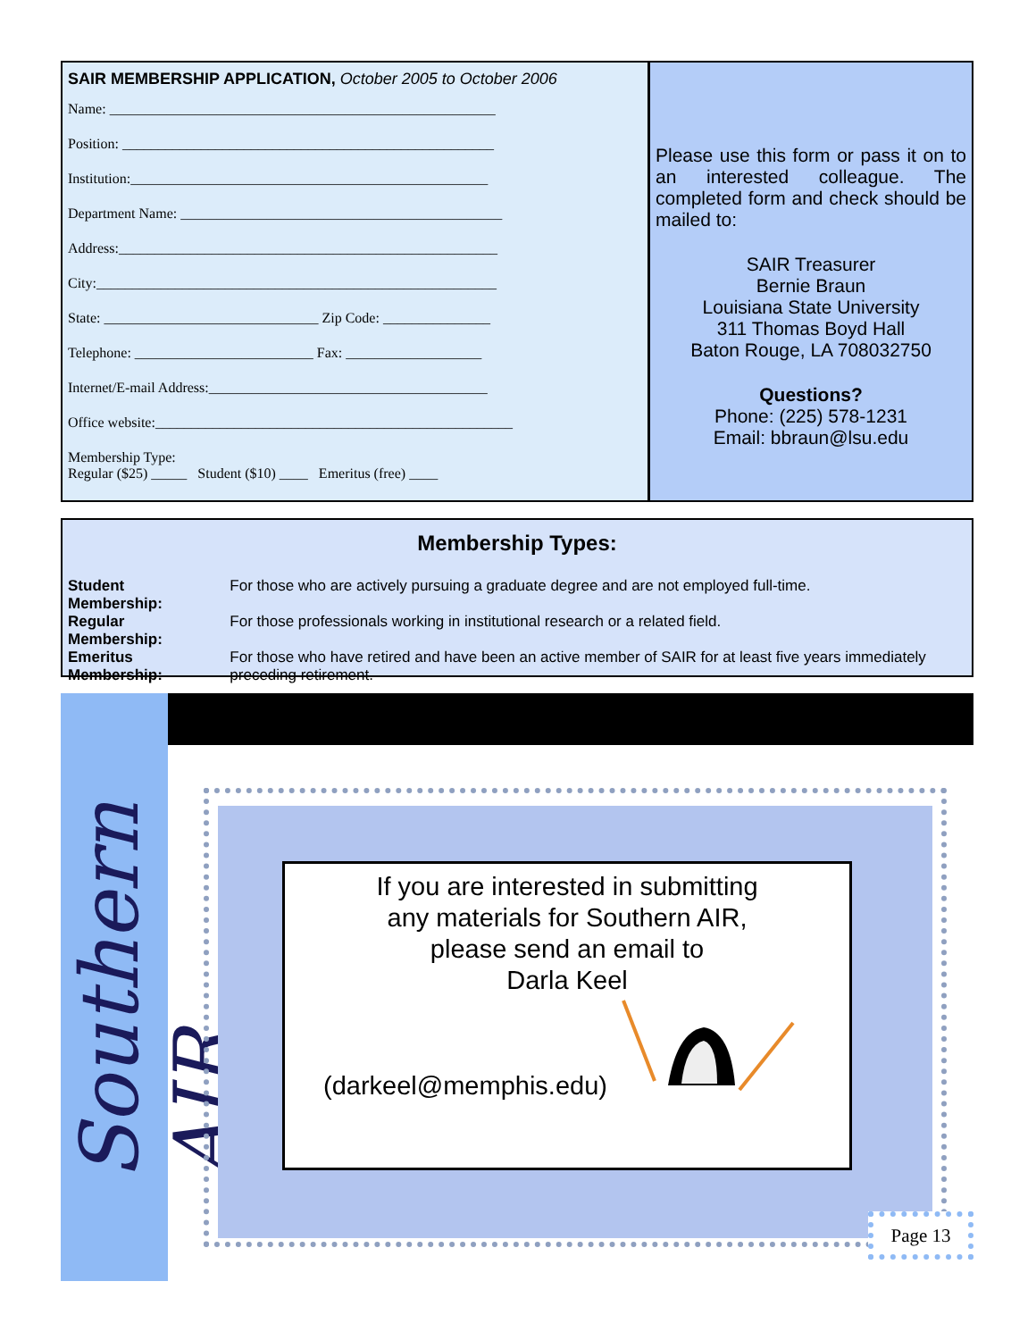SAIR MEMBERSHIP APPLICATION, October 2005 to October 2006
Name: ______________________________________________________
Position: ____________________________________________________
Institution:__________________________________________________
Department Name: _____________________________________________
Address:_____________________________________________________
City:________________________________________________________
State: ______________________________ Zip Code: _______________
Telephone: _________________________ Fax: ___________________
Internet/E-mail Address:_______________________________________
Office website:__________________________________________________
Membership Type:
Regular ($25) _____ Student ($10) ____ Emeritus (free) ____
Please use this form or pass it on to an interested colleague. The completed form and check should be mailed to:
SAIR Treasurer
Bernie Braun
Louisiana State University
311 Thomas Boyd Hall
Baton Rouge, LA 708032750
Questions?
Phone: (225) 578-1231
Email: bbraun@lsu.edu
Membership Types:
| Student Membership: | For those who are actively pursuing a graduate degree and are not employed full-time. |
| Regular Membership: | For those professionals working in institutional research or a related field. |
| Emeritus Membership: | For those who have retired and have been an active member of SAIR for at least five years immediately preceding retirement. |
Southern AIR
If you are interested in submitting
any materials for Southern AIR,
please send an email to
Darla Keel
(darkeel@memphis.edu)
Page 13